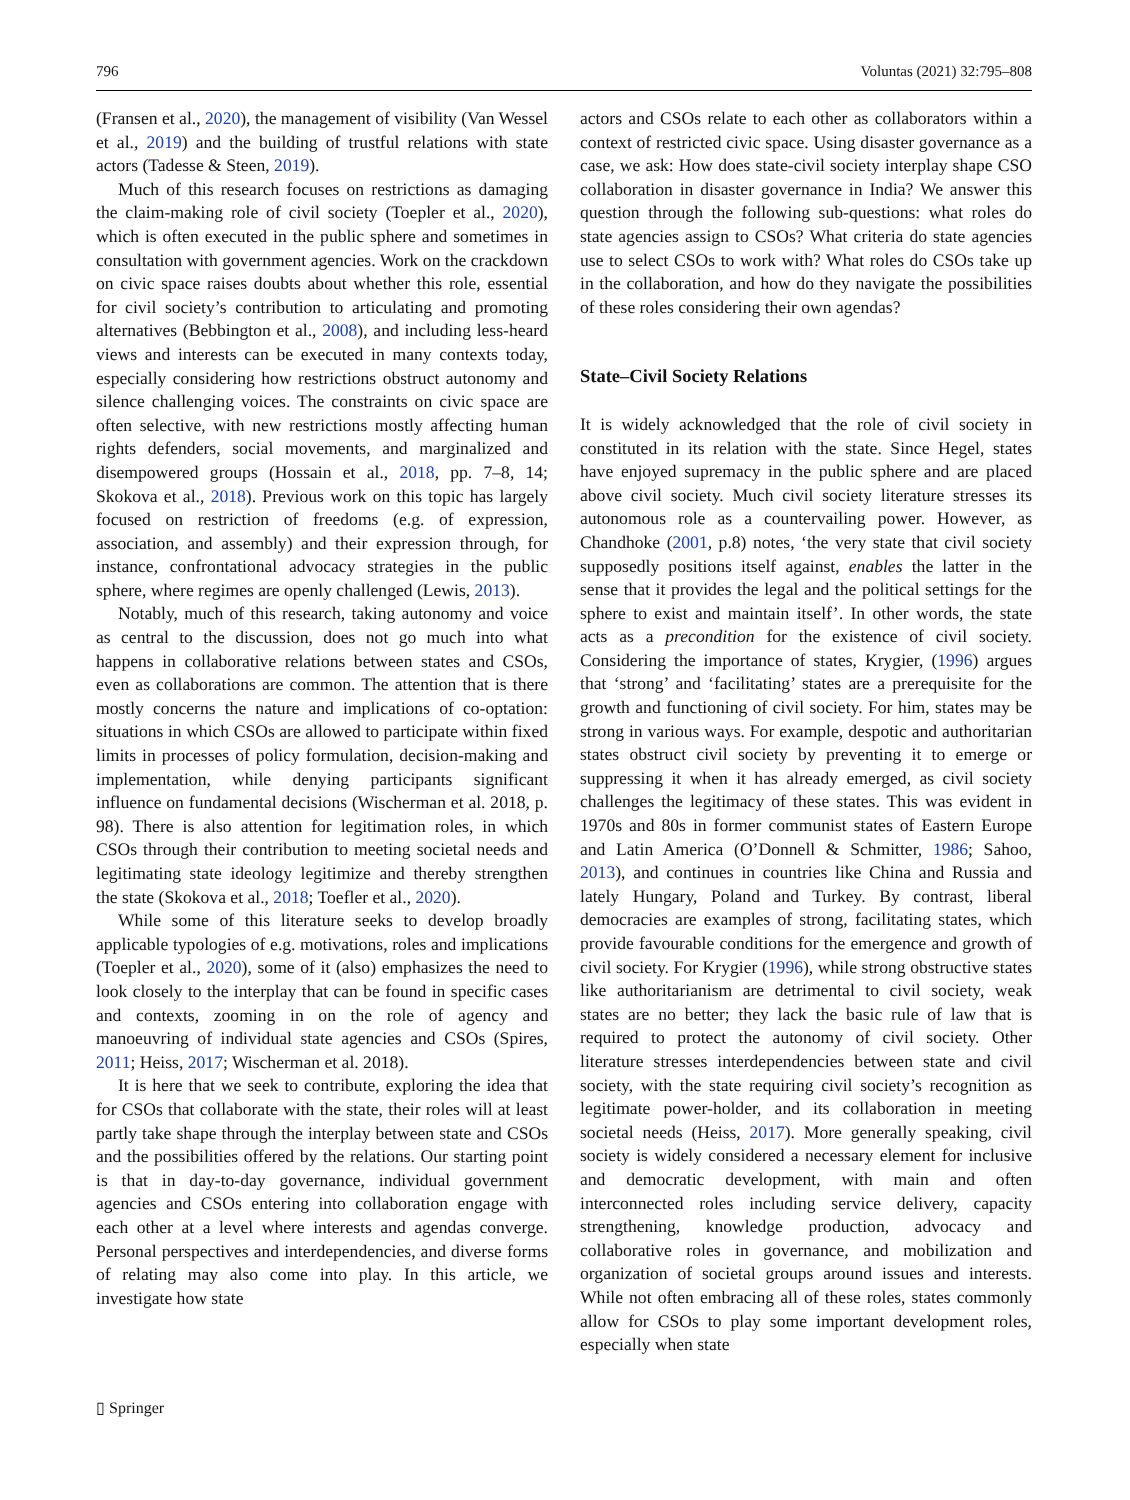796 Voluntas (2021) 32:795–808
(Fransen et al., 2020), the management of visibility (Van Wessel et al., 2019) and the building of trustful relations with state actors (Tadesse & Steen, 2019).
Much of this research focuses on restrictions as damaging the claim-making role of civil society (Toepler et al., 2020), which is often executed in the public sphere and sometimes in consultation with government agencies. Work on the crackdown on civic space raises doubts about whether this role, essential for civil society’s contribution to articulating and promoting alternatives (Bebbington et al., 2008), and including less-heard views and interests can be executed in many contexts today, especially considering how restrictions obstruct autonomy and silence challenging voices. The constraints on civic space are often selective, with new restrictions mostly affecting human rights defenders, social movements, and marginalized and disempowered groups (Hossain et al., 2018, pp. 7–8, 14; Skokova et al., 2018). Previous work on this topic has largely focused on restriction of freedoms (e.g. of expression, association, and assembly) and their expression through, for instance, confrontational advocacy strategies in the public sphere, where regimes are openly challenged (Lewis, 2013).
Notably, much of this research, taking autonomy and voice as central to the discussion, does not go much into what happens in collaborative relations between states and CSOs, even as collaborations are common. The attention that is there mostly concerns the nature and implications of co-optation: situations in which CSOs are allowed to participate within fixed limits in processes of policy formulation, decision-making and implementation, while denying participants significant influence on fundamental decisions (Wischerman et al. 2018, p. 98). There is also attention for legitimation roles, in which CSOs through their contribution to meeting societal needs and legitimating state ideology legitimize and thereby strengthen the state (Skokova et al., 2018; Toefler et al., 2020).
While some of this literature seeks to develop broadly applicable typologies of e.g. motivations, roles and implications (Toepler et al., 2020), some of it (also) emphasizes the need to look closely to the interplay that can be found in specific cases and contexts, zooming in on the role of agency and manoeuvring of individual state agencies and CSOs (Spires, 2011; Heiss, 2017; Wischerman et al. 2018).
It is here that we seek to contribute, exploring the idea that for CSOs that collaborate with the state, their roles will at least partly take shape through the interplay between state and CSOs and the possibilities offered by the relations. Our starting point is that in day-to-day governance, individual government agencies and CSOs entering into collaboration engage with each other at a level where interests and agendas converge. Personal perspectives and interdependencies, and diverse forms of relating may also come into play. In this article, we investigate how state
actors and CSOs relate to each other as collaborators within a context of restricted civic space. Using disaster governance as a case, we ask: How does state-civil society interplay shape CSO collaboration in disaster governance in India? We answer this question through the following sub-questions: what roles do state agencies assign to CSOs? What criteria do state agencies use to select CSOs to work with? What roles do CSOs take up in the collaboration, and how do they navigate the possibilities of these roles considering their own agendas?
State–Civil Society Relations
It is widely acknowledged that the role of civil society in constituted in its relation with the state. Since Hegel, states have enjoyed supremacy in the public sphere and are placed above civil society. Much civil society literature stresses its autonomous role as a countervailing power. However, as Chandhoke (2001, p.8) notes, ‘the very state that civil society supposedly positions itself against, enables the latter in the sense that it provides the legal and the political settings for the sphere to exist and maintain itself’. In other words, the state acts as a precondition for the existence of civil society. Considering the importance of states, Krygier, (1996) argues that ‘strong’ and ‘facilitating’ states are a prerequisite for the growth and functioning of civil society. For him, states may be strong in various ways. For example, despotic and authoritarian states obstruct civil society by preventing it to emerge or suppressing it when it has already emerged, as civil society challenges the legitimacy of these states. This was evident in 1970s and 80s in former communist states of Eastern Europe and Latin America (O’Donnell & Schmitter, 1986; Sahoo, 2013), and continues in countries like China and Russia and lately Hungary, Poland and Turkey. By contrast, liberal democracies are examples of strong, facilitating states, which provide favourable conditions for the emergence and growth of civil society. For Krygier (1996), while strong obstructive states like authoritarianism are detrimental to civil society, weak states are no better; they lack the basic rule of law that is required to protect the autonomy of civil society. Other literature stresses interdependencies between state and civil society, with the state requiring civil society’s recognition as legitimate power-holder, and its collaboration in meeting societal needs (Heiss, 2017). More generally speaking, civil society is widely considered a necessary element for inclusive and democratic development, with main and often interconnected roles including service delivery, capacity strengthening, knowledge production, advocacy and collaborative roles in governance, and mobilization and organization of societal groups around issues and interests. While not often embracing all of these roles, states commonly allow for CSOs to play some important development roles, especially when state
▯ Springer